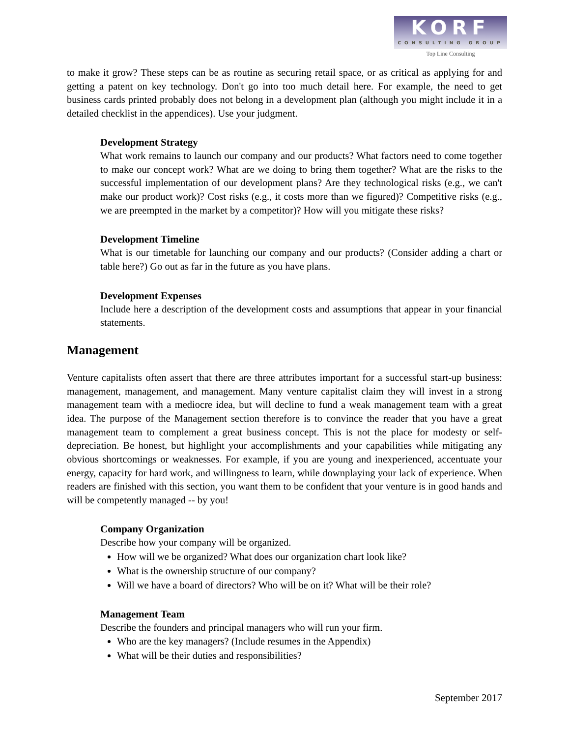KORF
CONSULTING GROUP
Top Line Consulting
to make it grow? These steps can be as routine as securing retail space, or as critical as applying for and getting a patent on key technology. Don't go into too much detail here. For example, the need to get business cards printed probably does not belong in a development plan (although you might include it in a detailed checklist in the appendices). Use your judgment.
Development Strategy
What work remains to launch our company and our products? What factors need to come together to make our concept work? What are we doing to bring them together? What are the risks to the successful implementation of our development plans? Are they technological risks (e.g., we can't make our product work)? Cost risks (e.g., it costs more than we figured)? Competitive risks (e.g., we are preempted in the market by a competitor)? How will you mitigate these risks?
Development Timeline
What is our timetable for launching our company and our products? (Consider adding a chart or table here?) Go out as far in the future as you have plans.
Development Expenses
Include here a description of the development costs and assumptions that appear in your financial statements.
Management
Venture capitalists often assert that there are three attributes important for a successful start-up business: management, management, and management. Many venture capitalist claim they will invest in a strong management team with a mediocre idea, but will decline to fund a weak management team with a great idea. The purpose of the Management section therefore is to convince the reader that you have a great management team to complement a great business concept. This is not the place for modesty or self-depreciation. Be honest, but highlight your accomplishments and your capabilities while mitigating any obvious shortcomings or weaknesses. For example, if you are young and inexperienced, accentuate your energy, capacity for hard work, and willingness to learn, while downplaying your lack of experience. When readers are finished with this section, you want them to be confident that your venture is in good hands and will be competently managed -- by you!
Company Organization
Describe how your company will be organized.
How will we be organized? What does our organization chart look like?
What is the ownership structure of our company?
Will we have a board of directors? Who will be on it? What will be their role?
Management Team
Describe the founders and principal managers who will run your firm.
Who are the key managers? (Include resumes in the Appendix)
What will be their duties and responsibilities?
September 2017